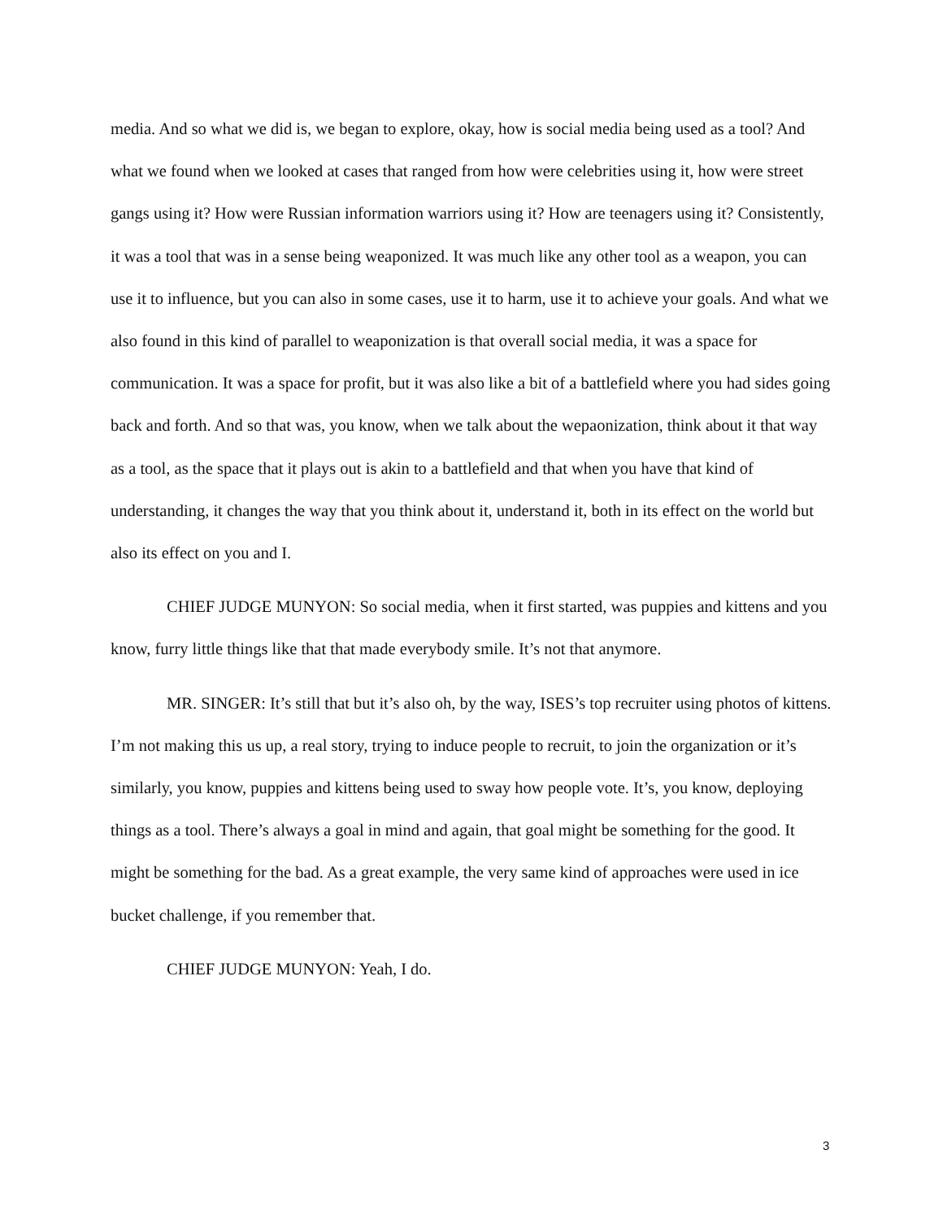media. And so what we did is, we began to explore, okay, how is social media being used as a tool? And what we found when we looked at cases that ranged from how were celebrities using it, how were street gangs using it? How were Russian information warriors using it? How are teenagers using it? Consistently, it was a tool that was in a sense being weaponized. It was much like any other tool as a weapon, you can use it to influence, but you can also in some cases, use it to harm, use it to achieve your goals. And what we also found in this kind of parallel to weaponization is that overall social media, it was a space for communication. It was a space for profit, but it was also like a bit of a battlefield where you had sides going back and forth. And so that was, you know, when we talk about the wepaonization, think about it that way as a tool, as the space that it plays out is akin to a battlefield and that when you have that kind of understanding, it changes the way that you think about it, understand it, both in its effect on the world but also its effect on you and I.
CHIEF JUDGE MUNYON: So social media, when it first started, was puppies and kittens and you know, furry little things like that that made everybody smile. It’s not that anymore.
MR. SINGER: It’s still that but it’s also oh, by the way, ISES’s top recruiter using photos of kittens. I’m not making this us up, a real story, trying to induce people to recruit, to join the organization or it’s similarly, you know, puppies and kittens being used to sway how people vote. It’s, you know, deploying things as a tool. There’s always a goal in mind and again, that goal might be something for the good. It might be something for the bad. As a great example, the very same kind of approaches were used in ice bucket challenge, if you remember that.
CHIEF JUDGE MUNYON: Yeah, I do.
3